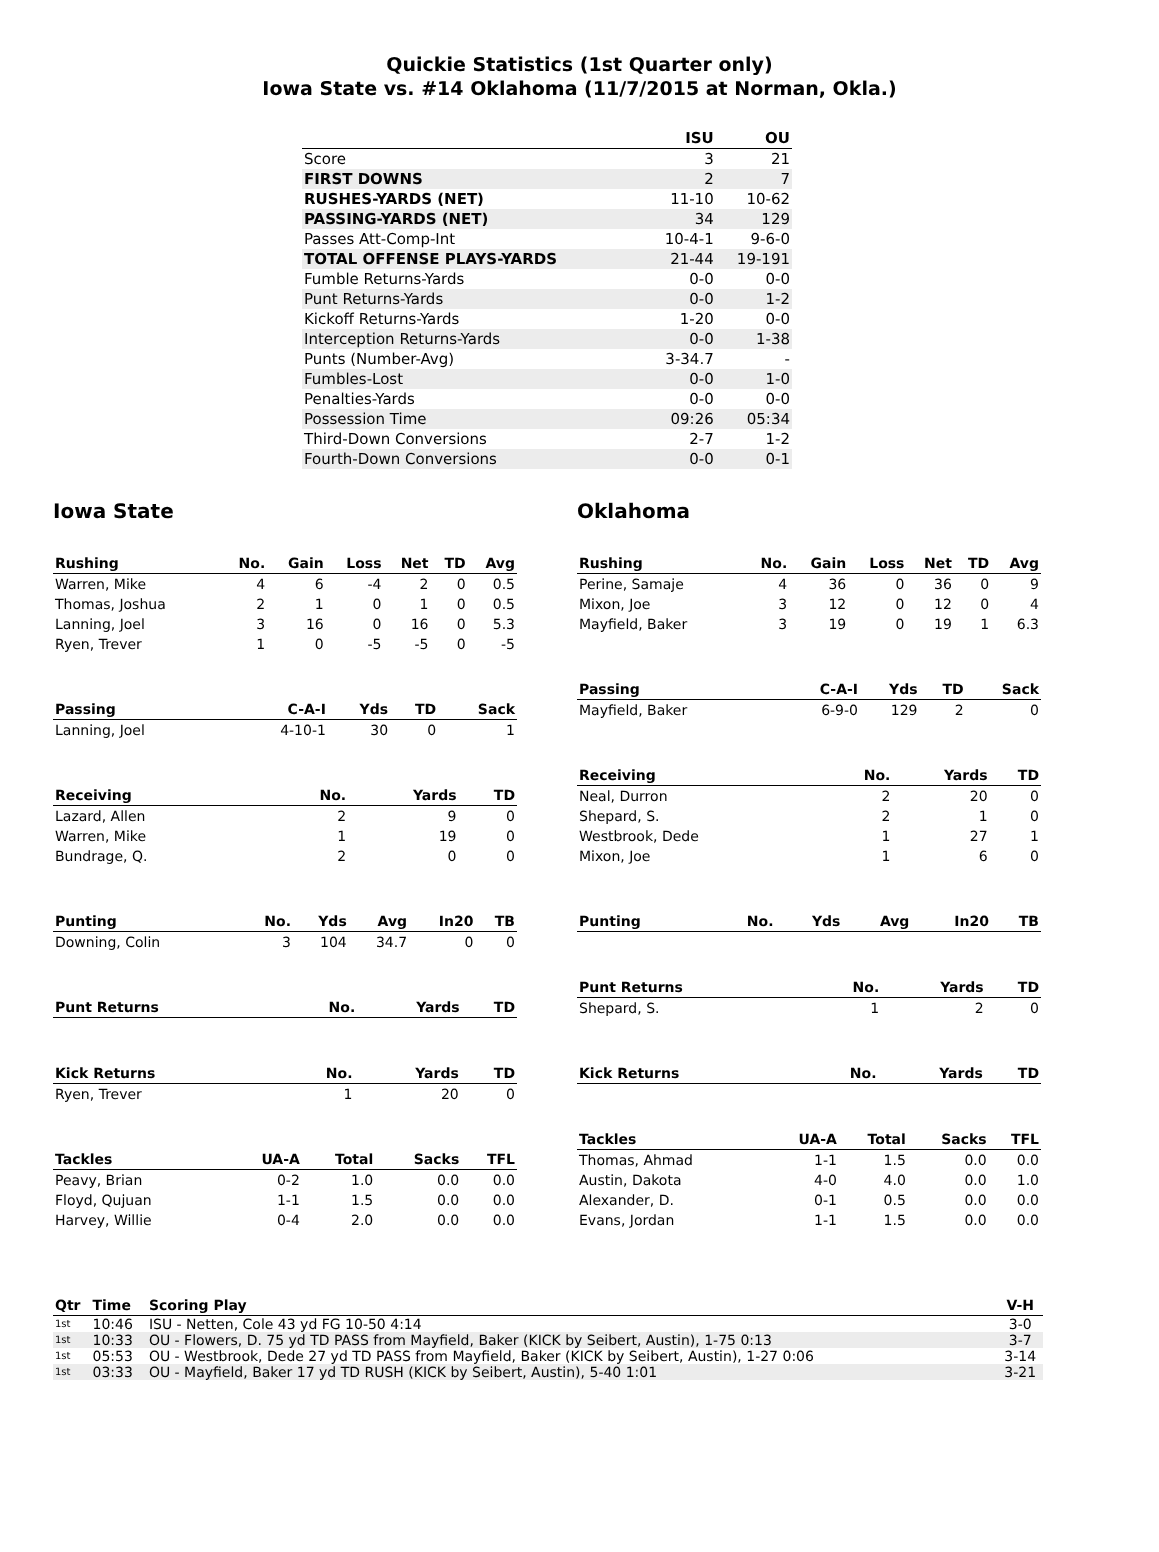Quickie Statistics (1st Quarter only)
Iowa State vs. #14 Oklahoma (11/7/2015 at Norman, Okla.)
| | ISU | OU |
| --- | --- | --- |
| Score | 3 | 21 |
| FIRST DOWNS | 2 | 7 |
| RUSHES-YARDS (NET) | 11-10 | 10-62 |
| PASSING-YARDS (NET) | 34 | 129 |
| Passes Att-Comp-Int | 10-4-1 | 9-6-0 |
| TOTAL OFFENSE PLAYS-YARDS | 21-44 | 19-191 |
| Fumble Returns-Yards | 0-0 | 0-0 |
| Punt Returns-Yards | 0-0 | 1-2 |
| Kickoff Returns-Yards | 1-20 | 0-0 |
| Interception Returns-Yards | 0-0 | 1-38 |
| Punts (Number-Avg) | 3-34.7 | - |
| Fumbles-Lost | 0-0 | 1-0 |
| Penalties-Yards | 0-0 | 0-0 |
| Possession Time | 09:26 | 05:34 |
| Third-Down Conversions | 2-7 | 1-2 |
| Fourth-Down Conversions | 0-0 | 0-1 |
Iowa State
| Rushing | No. | Gain | Loss | Net | TD | Avg |
| --- | --- | --- | --- | --- | --- | --- |
| Warren, Mike | 4 | 6 | -4 | 2 | 0 | 0.5 |
| Thomas, Joshua | 2 | 1 | 0 | 1 | 0 | 0.5 |
| Lanning, Joel | 3 | 16 | 0 | 16 | 0 | 5.3 |
| Ryen, Trever | 1 | 0 | -5 | -5 | 0 | -5 |
| Passing | C-A-I | Yds | TD | Sack |
| --- | --- | --- | --- | --- |
| Lanning, Joel | 4-10-1 | 30 | 0 | 1 |
| Receiving | No. | Yards | TD |
| --- | --- | --- | --- |
| Lazard, Allen | 2 | 9 | 0 |
| Warren, Mike | 1 | 19 | 0 |
| Bundrage, Q. | 2 | 0 | 0 |
| Punting | No. | Yds | Avg | In20 | TB |
| --- | --- | --- | --- | --- | --- |
| Downing, Colin | 3 | 104 | 34.7 | 0 | 0 |
| Punt Returns | No. | Yards | TD |
| --- | --- | --- | --- |
| Kick Returns | No. | Yards | TD |
| --- | --- | --- | --- |
| Ryen, Trever | 1 | 20 | 0 |
| Tackles | UA-A | Total | Sacks | TFL |
| --- | --- | --- | --- | --- |
| Peavy, Brian | 0-2 | 1.0 | 0.0 | 0.0 |
| Floyd, Qujuan | 1-1 | 1.5 | 0.0 | 0.0 |
| Harvey, Willie | 0-4 | 2.0 | 0.0 | 0.0 |
Oklahoma
| Rushing | No. | Gain | Loss | Net | TD | Avg |
| --- | --- | --- | --- | --- | --- | --- |
| Perine, Samaje | 4 | 36 | 0 | 36 | 0 | 9 |
| Mixon, Joe | 3 | 12 | 0 | 12 | 0 | 4 |
| Mayfield, Baker | 3 | 19 | 0 | 19 | 1 | 6.3 |
| Passing | C-A-I | Yds | TD | Sack |
| --- | --- | --- | --- | --- |
| Mayfield, Baker | 6-9-0 | 129 | 2 | 0 |
| Receiving | No. | Yards | TD |
| --- | --- | --- | --- |
| Neal, Durron | 2 | 20 | 0 |
| Shepard, S. | 2 | 1 | 0 |
| Westbrook, Dede | 1 | 27 | 1 |
| Mixon, Joe | 1 | 6 | 0 |
| Punting | No. | Yds | Avg | In20 | TB |
| --- | --- | --- | --- | --- | --- |
| Punt Returns | No. | Yards | TD |
| --- | --- | --- | --- |
| Shepard, S. | 1 | 2 | 0 |
| Kick Returns | No. | Yards | TD |
| --- | --- | --- | --- |
| Tackles | UA-A | Total | Sacks | TFL |
| --- | --- | --- | --- | --- |
| Thomas, Ahmad | 1-1 | 1.5 | 0.0 | 0.0 |
| Austin, Dakota | 4-0 | 4.0 | 0.0 | 1.0 |
| Alexander, D. | 0-1 | 0.5 | 0.0 | 0.0 |
| Evans, Jordan | 1-1 | 1.5 | 0.0 | 0.0 |
| Qtr | Time | Scoring Play | V-H |
| --- | --- | --- | --- |
| 1st | 10:46 | ISU - Netten, Cole 43 yd FG 10-50 4:14 | 3-0 |
| 1st | 10:33 | OU - Flowers, D. 75 yd TD PASS from Mayfield, Baker (KICK by Seibert, Austin), 1-75 0:13 | 3-7 |
| 1st | 05:53 | OU - Westbrook, Dede 27 yd TD PASS from Mayfield, Baker (KICK by Seibert, Austin), 1-27 0:06 | 3-14 |
| 1st | 03:33 | OU - Mayfield, Baker 17 yd TD RUSH (KICK by Seibert, Austin), 5-40 1:01 | 3-21 |